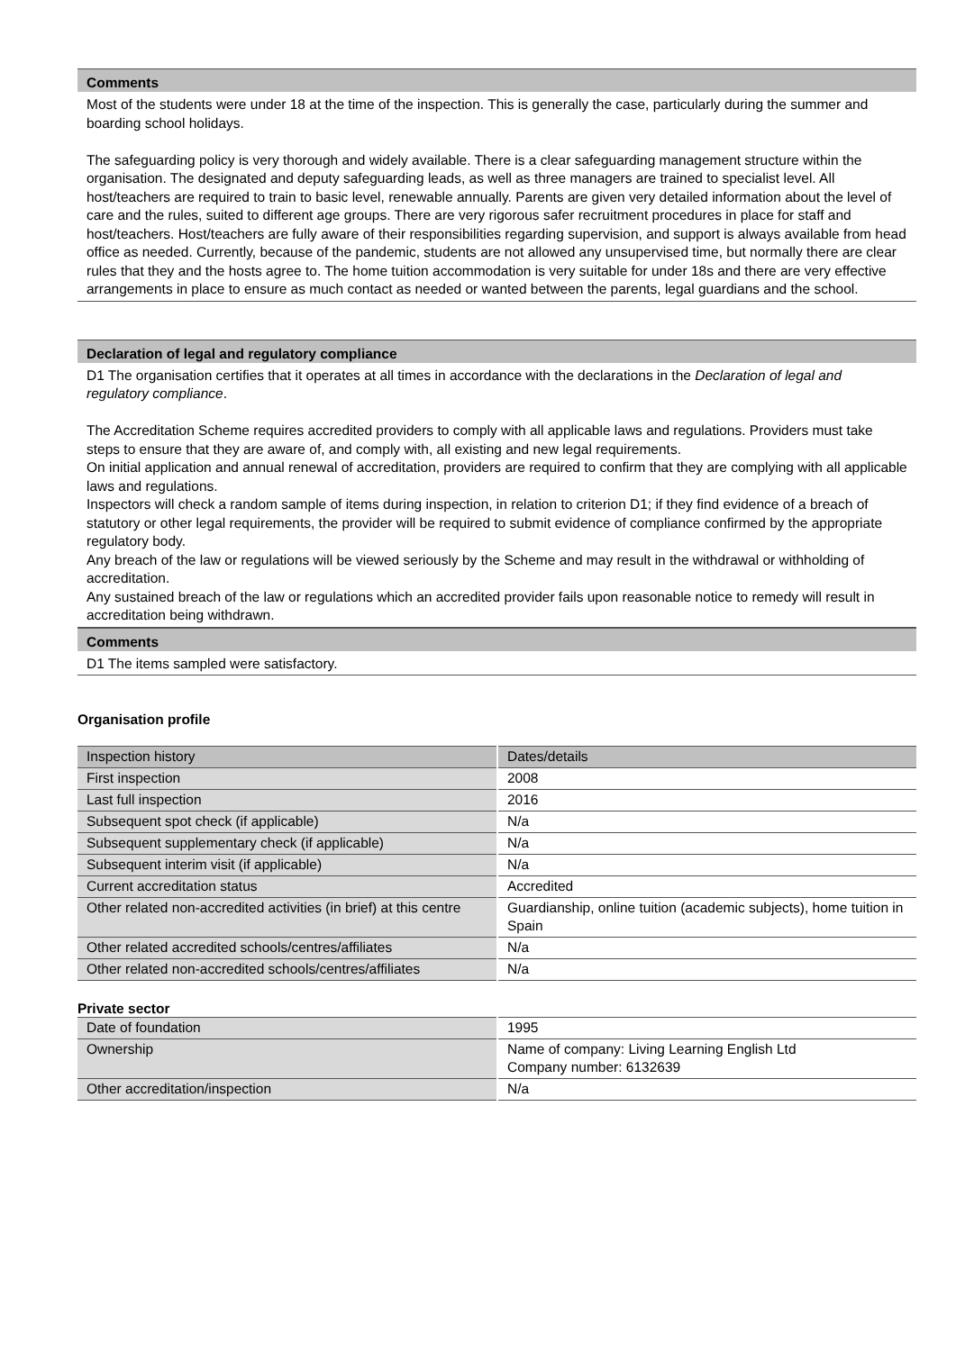Comments
Most of the students were under 18 at the time of the inspection. This is generally the case, particularly during the summer and boarding school holidays.
The safeguarding policy is very thorough and widely available. There is a clear safeguarding management structure within the organisation. The designated and deputy safeguarding leads, as well as three managers are trained to specialist level. All host/teachers are required to train to basic level, renewable annually. Parents are given very detailed information about the level of care and the rules, suited to different age groups. There are very rigorous safer recruitment procedures in place for staff and host/teachers. Host/teachers are fully aware of their responsibilities regarding supervision, and support is always available from head office as needed. Currently, because of the pandemic, students are not allowed any unsupervised time, but normally there are clear rules that they and the hosts agree to. The home tuition accommodation is very suitable for under 18s and there are very effective arrangements in place to ensure as much contact as needed or wanted between the parents, legal guardians and the school.
Declaration of legal and regulatory compliance
D1 The organisation certifies that it operates at all times in accordance with the declarations in the Declaration of legal and regulatory compliance.
The Accreditation Scheme requires accredited providers to comply with all applicable laws and regulations. Providers must take steps to ensure that they are aware of, and comply with, all existing and new legal requirements.
On initial application and annual renewal of accreditation, providers are required to confirm that they are complying with all applicable laws and regulations.
Inspectors will check a random sample of items during inspection, in relation to criterion D1; if they find evidence of a breach of statutory or other legal requirements, the provider will be required to submit evidence of compliance confirmed by the appropriate regulatory body.
Any breach of the law or regulations will be viewed seriously by the Scheme and may result in the withdrawal or withholding of accreditation.
Any sustained breach of the law or regulations which an accredited provider fails upon reasonable notice to remedy will result in accreditation being withdrawn.
Comments
D1 The items sampled were satisfactory.
Organisation profile
| Inspection history | Dates/details |
| First inspection | 2008 |
| Last full inspection | 2016 |
| Subsequent spot check (if applicable) | N/a |
| Subsequent supplementary check (if applicable) | N/a |
| Subsequent interim visit (if applicable) | N/a |
| Current accreditation status | Accredited |
| Other related non-accredited activities (in brief) at this centre | Guardianship, online tuition (academic subjects), home tuition in Spain |
| Other related accredited schools/centres/affiliates | N/a |
| Other related non-accredited schools/centres/affiliates | N/a |
Private sector
| Date of foundation | 1995 |
| Ownership | Name of company: Living Learning English Ltd Company number: 6132639 |
| Other accreditation/inspection | N/a |